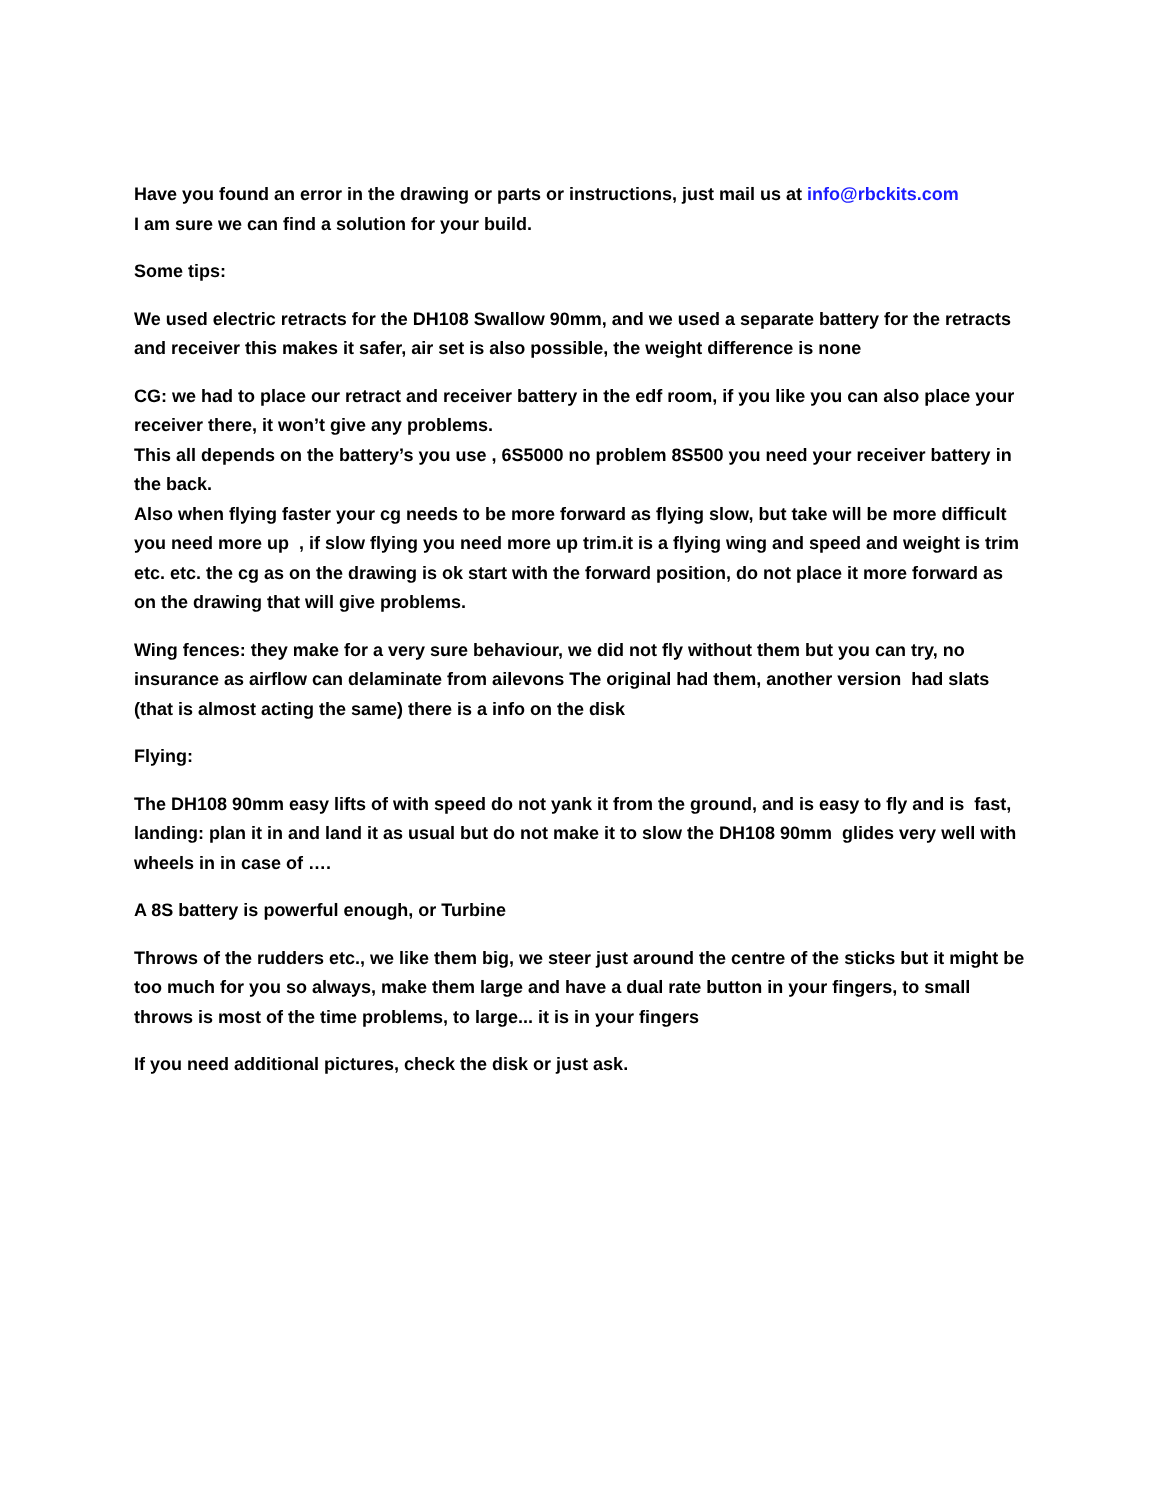Have you found an error in the drawing or parts or instructions, just mail us at info@rbckits.com
I am sure we can find a solution for your build.
Some tips:
We used electric retracts for the DH108 Swallow 90mm, and we used a separate battery for the retracts and receiver this makes it safer, air set is also possible, the weight difference is none
CG: we had to place our retract and receiver battery in the edf room, if you like you can also place your receiver there, it won’t give any problems.
This all depends on the battery’s you use , 6S5000 no problem 8S500 you need your receiver battery in the back.
Also when flying faster your cg needs to be more forward as flying slow, but take will be more difficult you need more up , if slow flying you need more up trim.it is a flying wing and speed and weight is trim etc. etc. the cg as on the drawing is ok start with the forward position, do not place it more forward as on the drawing that will give problems.
Wing fences: they make for a very sure behaviour, we did not fly without them but you can try, no insurance as airflow can delaminate from ailevons The original had them, another version had slats (that is almost acting the same) there is a info on the disk
Flying:
The DH108 90mm easy lifts of with speed do not yank it from the ground, and is easy to fly and is fast, landing: plan it in and land it as usual but do not make it to slow the DH108 90mm glides very well with wheels in in case of ….
A 8S battery is powerful enough, or Turbine
Throws of the rudders etc., we like them big, we steer just around the centre of the sticks but it might be too much for you so always, make them large and have a dual rate button in your fingers, to small throws is most of the time problems, to large... it is in your fingers
If you need additional pictures, check the disk or just ask.